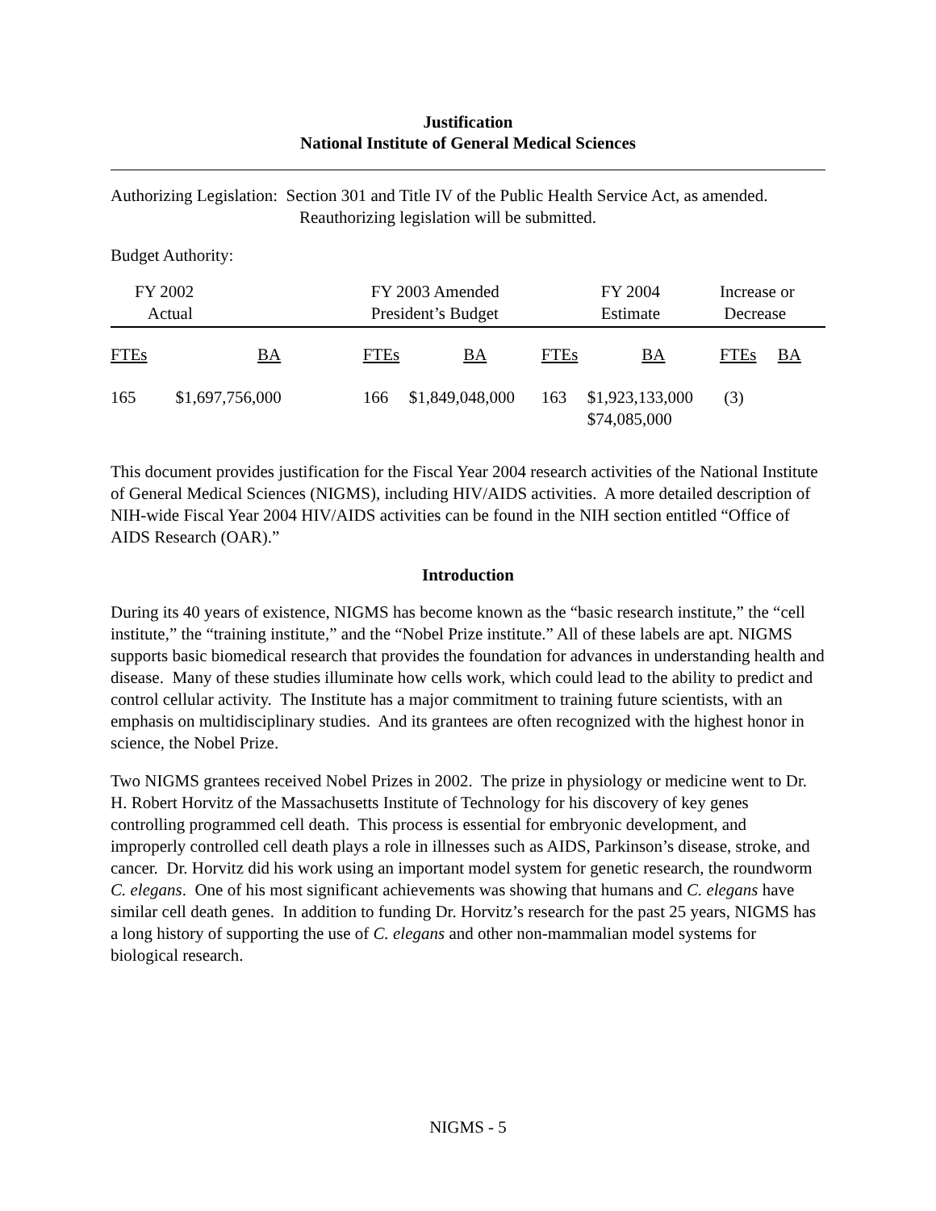Justification
National Institute of General Medical Sciences
Authorizing Legislation: Section 301 and Title IV of the Public Health Service Act, as amended.
Reauthorizing legislation will be submitted.
Budget Authority:
| FY 2002 Actual | | FY 2003 Amended President’s Budget | | FY 2004 Estimate | | Increase or Decrease | |
| FTEs | BA | FTEs | BA | FTEs | BA | FTEs | BA |
| 165 | $1,697,756,000 | 166 | $1,849,048,000 | 163 | $1,923,133,000 $74,085,000 | (3) | |
This document provides justification for the Fiscal Year 2004 research activities of the National Institute of General Medical Sciences (NIGMS), including HIV/AIDS activities. A more detailed description of NIH-wide Fiscal Year 2004 HIV/AIDS activities can be found in the NIH section entitled “Office of AIDS Research (OAR).”
Introduction
During its 40 years of existence, NIGMS has become known as the “basic research institute,” the “cell institute,” the “training institute,” and the “Nobel Prize institute.” All of these labels are apt. NIGMS supports basic biomedical research that provides the foundation for advances in understanding health and disease. Many of these studies illuminate how cells work, which could lead to the ability to predict and control cellular activity. The Institute has a major commitment to training future scientists, with an emphasis on multidisciplinary studies. And its grantees are often recognized with the highest honor in science, the Nobel Prize.
Two NIGMS grantees received Nobel Prizes in 2002. The prize in physiology or medicine went to Dr. H. Robert Horvitz of the Massachusetts Institute of Technology for his discovery of key genes controlling programmed cell death. This process is essential for embryonic development, and improperly controlled cell death plays a role in illnesses such as AIDS, Parkinson’s disease, stroke, and cancer. Dr. Horvitz did his work using an important model system for genetic research, the roundworm C. elegans. One of his most significant achievements was showing that humans and C. elegans have similar cell death genes. In addition to funding Dr. Horvitz’s research for the past 25 years, NIGMS has a long history of supporting the use of C. elegans and other non-mammalian model systems for biological research.
NIGMS - 5